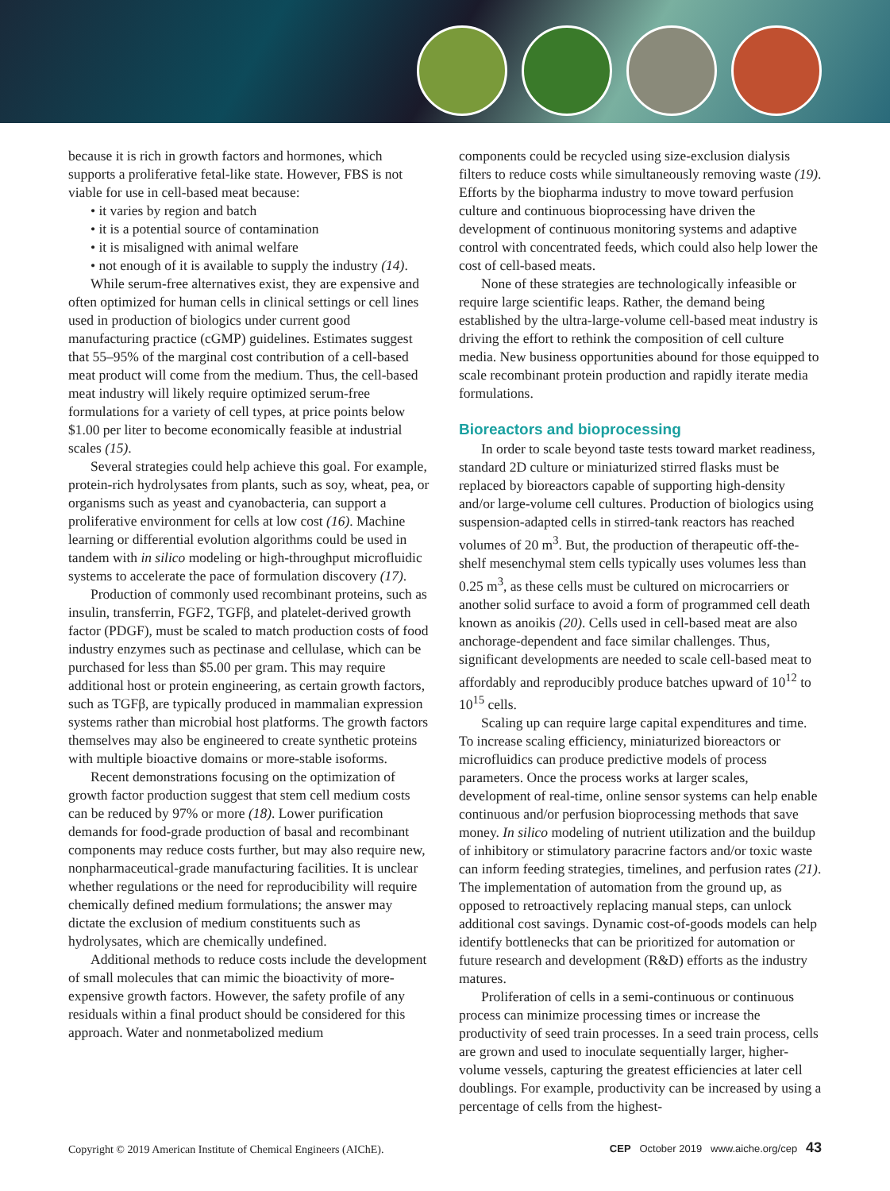because it is rich in growth factors and hormones, which supports a proliferative fetal-like state. However, FBS is not viable for use in cell-based meat because:
• it varies by region and batch
• it is a potential source of contamination
• it is misaligned with animal welfare
• not enough of it is available to supply the industry (14).
While serum-free alternatives exist, they are expensive and often optimized for human cells in clinical settings or cell lines used in production of biologics under current good manufacturing practice (cGMP) guidelines. Estimates suggest that 55–95% of the marginal cost contribution of a cell-based meat product will come from the medium. Thus, the cell-based meat industry will likely require optimized serum-free formulations for a variety of cell types, at price points below $1.00 per liter to become economically feasible at industrial scales (15).
Several strategies could help achieve this goal. For example, protein-rich hydrolysates from plants, such as soy, wheat, pea, or organisms such as yeast and cyanobacteria, can support a proliferative environment for cells at low cost (16). Machine learning or differential evolution algorithms could be used in tandem with in silico modeling or high-throughput microfluidic systems to accelerate the pace of formulation discovery (17).
Production of commonly used recombinant proteins, such as insulin, transferrin, FGF2, TGFβ, and platelet-derived growth factor (PDGF), must be scaled to match production costs of food industry enzymes such as pectinase and cellulase, which can be purchased for less than $5.00 per gram. This may require additional host or protein engineering, as certain growth factors, such as TGFβ, are typically produced in mammalian expression systems rather than microbial host platforms. The growth factors themselves may also be engineered to create synthetic proteins with multiple bioactive domains or more-stable isoforms.
Recent demonstrations focusing on the optimization of growth factor production suggest that stem cell medium costs can be reduced by 97% or more (18). Lower purification demands for food-grade production of basal and recombinant components may reduce costs further, but may also require new, nonpharmaceutical-grade manufacturing facilities. It is unclear whether regulations or the need for reproducibility will require chemically defined medium formulations; the answer may dictate the exclusion of medium constituents such as hydrolysates, which are chemically undefined.
Additional methods to reduce costs include the development of small molecules that can mimic the bioactivity of more-expensive growth factors. However, the safety profile of any residuals within a final product should be considered for this approach. Water and nonmetabolized medium
components could be recycled using size-exclusion dialysis filters to reduce costs while simultaneously removing waste (19). Efforts by the biopharma industry to move toward perfusion culture and continuous bioprocessing have driven the development of continuous monitoring systems and adaptive control with concentrated feeds, which could also help lower the cost of cell-based meats.
None of these strategies are technologically infeasible or require large scientific leaps. Rather, the demand being established by the ultra-large-volume cell-based meat industry is driving the effort to rethink the composition of cell culture media. New business opportunities abound for those equipped to scale recombinant protein production and rapidly iterate media formulations.
Bioreactors and bioprocessing
In order to scale beyond taste tests toward market readiness, standard 2D culture or miniaturized stirred flasks must be replaced by bioreactors capable of supporting high-density and/or large-volume cell cultures. Production of biologics using suspension-adapted cells in stirred-tank reactors has reached volumes of 20 m<sup>3</sup>. But, the production of therapeutic off-the-shelf mesenchymal stem cells typically uses volumes less than 0.25 m<sup>3</sup>, as these cells must be cultured on microcarriers or another solid surface to avoid a form of programmed cell death known as anoikis (20). Cells used in cell-based meat are also anchorage-dependent and face similar challenges. Thus, significant developments are needed to scale cell-based meat to affordably and reproducibly produce batches upward of 10<sup>12</sup> to 10<sup>15</sup> cells.
Scaling up can require large capital expenditures and time. To increase scaling efficiency, miniaturized bioreactors or microfluidics can produce predictive models of process parameters. Once the process works at larger scales, development of real-time, online sensor systems can help enable continuous and/or perfusion bioprocessing methods that save money. In silico modeling of nutrient utilization and the buildup of inhibitory or stimulatory paracrine factors and/or toxic waste can inform feeding strategies, timelines, and perfusion rates (21). The implementation of automation from the ground up, as opposed to retroactively replacing manual steps, can unlock additional cost savings. Dynamic cost-of-goods models can help identify bottlenecks that can be prioritized for automation or future research and development (R&D) efforts as the industry matures.
Proliferation of cells in a semi-continuous or continuous process can minimize processing times or increase the productivity of seed train processes. In a seed train process, cells are grown and used to inoculate sequentially larger, higher-volume vessels, capturing the greatest efficiencies at later cell doublings. For example, productivity can be increased by using a percentage of cells from the highest-
Copyright © 2019 American Institute of Chemical Engineers (AIChE). CEP October 2019 www.aiche.org/cep 43